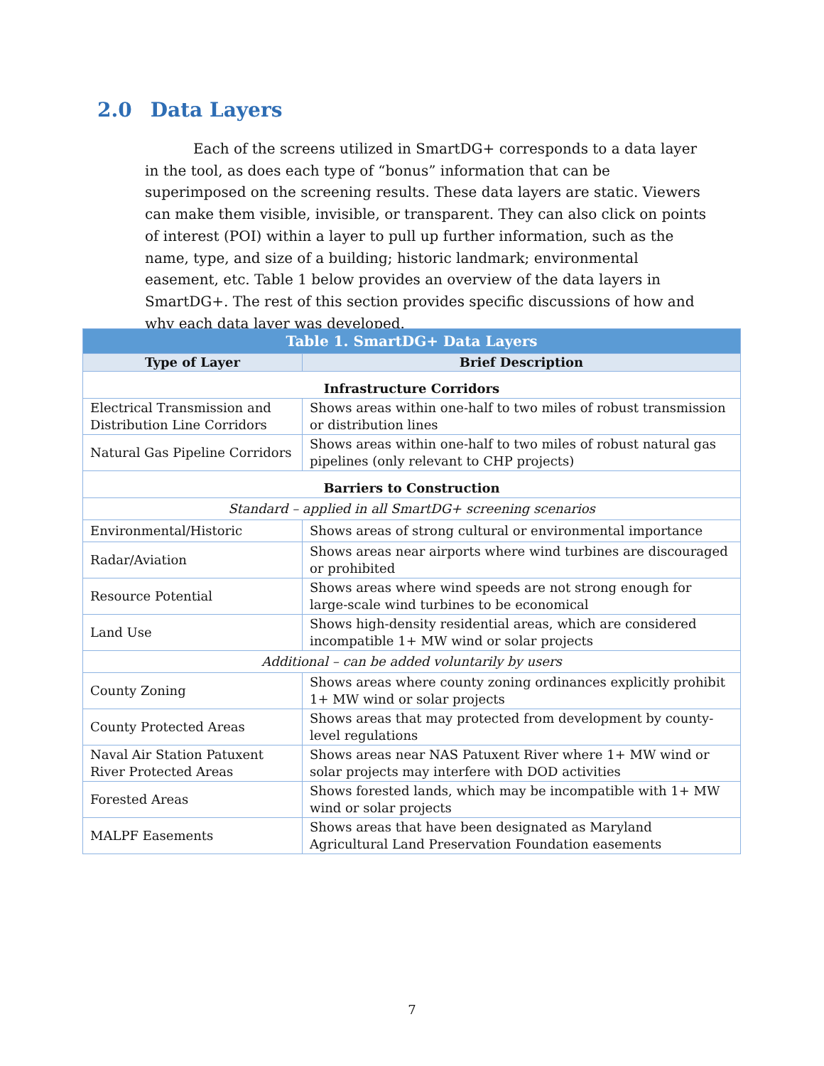2.0 Data Layers
Each of the screens utilized in SmartDG+ corresponds to a data layer in the tool, as does each type of “bonus” information that can be superimposed on the screening results. These data layers are static. Viewers can make them visible, invisible, or transparent. They can also click on points of interest (POI) within a layer to pull up further information, such as the name, type, and size of a building; historic landmark; environmental easement, etc. Table 1 below provides an overview of the data layers in SmartDG+. The rest of this section provides specific discussions of how and why each data layer was developed.
| Table 1. SmartDG+ Data Layers | |
| --- | --- |
| Type of Layer | Brief Description |
| Infrastructure Corridors | |
| Electrical Transmission and Distribution Line Corridors | Shows areas within one-half to two miles of robust transmission or distribution lines |
| Natural Gas Pipeline Corridors | Shows areas within one-half to two miles of robust natural gas pipelines (only relevant to CHP projects) |
| Barriers to Construction | |
| Standard – applied in all SmartDG+ screening scenarios | |
| Environmental/Historic | Shows areas of strong cultural or environmental importance |
| Radar/Aviation | Shows areas near airports where wind turbines are discouraged or prohibited |
| Resource Potential | Shows areas where wind speeds are not strong enough for large-scale wind turbines to be economical |
| Land Use | Shows high-density residential areas, which are considered incompatible 1+ MW wind or solar projects |
| Additional – can be added voluntarily by users | |
| County Zoning | Shows areas where county zoning ordinances explicitly prohibit 1+ MW wind or solar projects |
| County Protected Areas | Shows areas that may protected from development by county-level regulations |
| Naval Air Station Patuxent River Protected Areas | Shows areas near NAS Patuxent River where 1+ MW wind or solar projects may interfere with DOD activities |
| Forested Areas | Shows forested lands, which may be incompatible with 1+ MW wind or solar projects |
| MALPF Easements | Shows areas that have been designated as Maryland Agricultural Land Preservation Foundation easements |
7